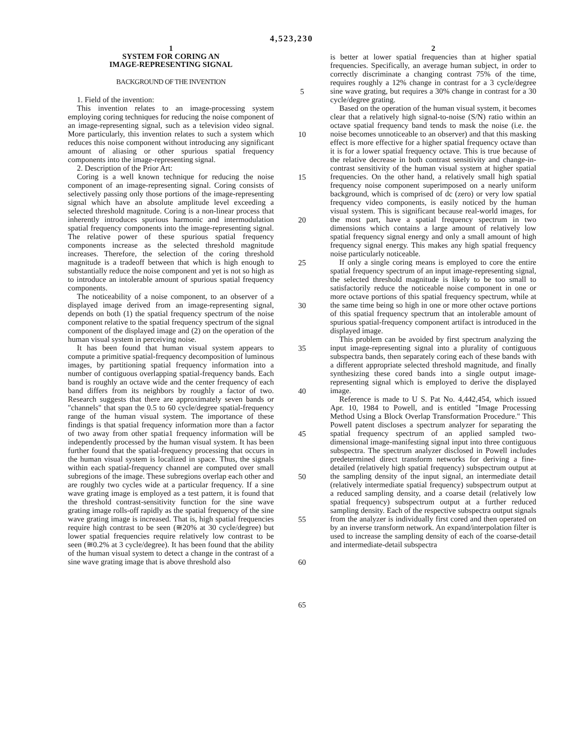4,523,230
1
SYSTEM FOR CORING AN
IMAGE-REPRESENTING SIGNAL
BACKGROUND OF THE INVENTION
1. Field of the invention:
This invention relates to an image-processing system employing coring techniques for reducing the noise component of an image-representing signal, such as a television video signal. More particularly, this invention relates to such a system which reduces this noise component without introducing any significant amount of aliasing or other spurious spatial frequency components into the image-representing signal.
2. Description of the Prior Art:
Coring is a well known technique for reducing the noise component of an image-representing signal. Coring consists of selectively passing only those portions of the image-representing signal which have an absolute amplitude level exceeding a selected threshold magnitude. Coring is a non-linear process that inherently introduces spurious harmonic and intermodulation spatial frequency components into the image-representing signal. The relative power of these spurious spatial frequency components increase as the selected threshold magnitude increases. Therefore, the selection of the coring threshold magnitude is a tradeoff between that which is high enough to substantially reduce the noise component and yet is not so high as to introduce an intolerable amount of spurious spatial frequency components.
The noticeability of a noise component, to an observer of a displayed image derived from an image-representing signal, depends on both (1) the spatial frequency spectrum of the noise component relative to the spatial frequency spectrum of the signal component of the displayed image and (2) on the operation of the human visual system in perceiving noise.
It has been found that human visual system appears to compute a primitive spatial-frequency decomposition of luminous images, by partitioning spatial frequency information into a number of contiguous overlapping spatial-frequency bands. Each band is roughly an octave wide and the center frequency of each band differs from its neighbors by roughly a factor of two. Research suggests that there are approximately seven bands or "channels" that span the 0.5 to 60 cycle/degree spatial-frequency range of the human visual system. The importance of these findings is that spatial frequency information more than a factor of two away from other spatia1 frequency information will be independently processed by the human visual system. It has been further found that the spatial-frequency processing that occurs in the human visual system is localized in space. Thus, the signals within each spatial-frequency channel are computed over small subregions of the image. These subregions overlap each other and are roughly two cycles wide at a particular frequency. If a sine wave grating image is employed as a test pattern, it is found that the threshold contrast-sensitivity function for the sine wave grating image rolls-off rapidly as the spatial frequency of the sine wave grating image is increased. That is, high spatial frequencies require high contrast to be seen (≅20% at 30 cycle/degree) but lower spatial frequencies require relatively low contrast to be seen (≅0.2% at 3 cycle/degree). It has been found that the ability of the human visual system to detect a change in the contrast of a sine wave grating image that is above threshold also
5
10
15
20
25
30
35
40
45
50
55
60
65
2
is better at lower spatial frequencies than at higher spatial frequencies. Specifically, an average human subject, in order to correctly discriminate a changing contrast 75% of the time, requires roughly a 12% change in contrast for a 3 cycle/degree sine wave grating, but requires a 30% change in contrast for a 30 cycle/degree grating.
Based on the operation of the human visual system, it becomes clear that a relatively high signal-to-noise (S/N) ratio within an octave spatial frequency band tends to mask the noise (i.e. the noise becomes unnoticeable to an observer) and that this masking effect is more effective for a higher spatial frequency octave than it is for a lower spatial frequency octave. This is true because of the relative decrease in both contrast sensitivity and change-in-contrast sensitivity of the human visual system at higher spatial frequencies. On the other hand, a relatively small high spatial frequency noise component superimposed on a nearly uniform background, which is comprised of dc (zero) or very low spatial frequency video components, is easily noticed by the human visual system. This is significant because real-world images, for the most part, have a spatial frequency spectrum in two dimensions which contains a large amount of relatively low spatial frequency signal energy and only a small amount of high frequency signal energy. This makes any high spatial frequency noise particularly noticeable.
If only a single coring means is employed to core the entire spatial frequency spectrum of an input image-representing signal, the selected threshold magnitude is likely to be too small to satisfactorily reduce the noticeable noise component in one or more octave portions of this spatial frequency spectrum, while at the same time being so high in one or more other octave portions of this spatial frequency spectrum that an intolerable amount of spurious spatial-frequency component artifact is introduced in the displayed image.
This problem can be avoided by first spectrum analyzing the input image-representing signal into a plurality of contiguous subspectra bands, then separately coring each of these bands with a different appropriate selected threshold magnitude, and finally synthesizing these cored bands into a single output image-representing signal which is employed to derive the displayed image.
Reference is made to U S. Pat No. 4,442,454, which issued Apr. 10, 1984 to Powell, and is entitled "Image Processing Method Using a Block Overlap Transformation Procedure." This Powell patent discloses a spectrum analyzer for separating the spatial frequency spectrum of an applied sampled two-dimensional image-manifesting signal input into three contiguous subspectra. The spectrum analyzer disclosed in Powell includes predetermined direct transform networks for deriving a fine-detailed (relatively high spatial frequency) subspectrum output at the sampling density of the input signal, an intermediate detail (relatively intermediate spatial frequency) subspectrum output at a reduced sampling density, and a coarse detail (relatively low spatial frequency) subspectrum output at a further reduced sampling density. Each of the respective subspectra output signals from the analyzer is individually first cored and then operated on by an inverse transform network. An expand/interpolation filter is used to increase the sampling density of each of the coarse-detail and intermediate-detail subspectra